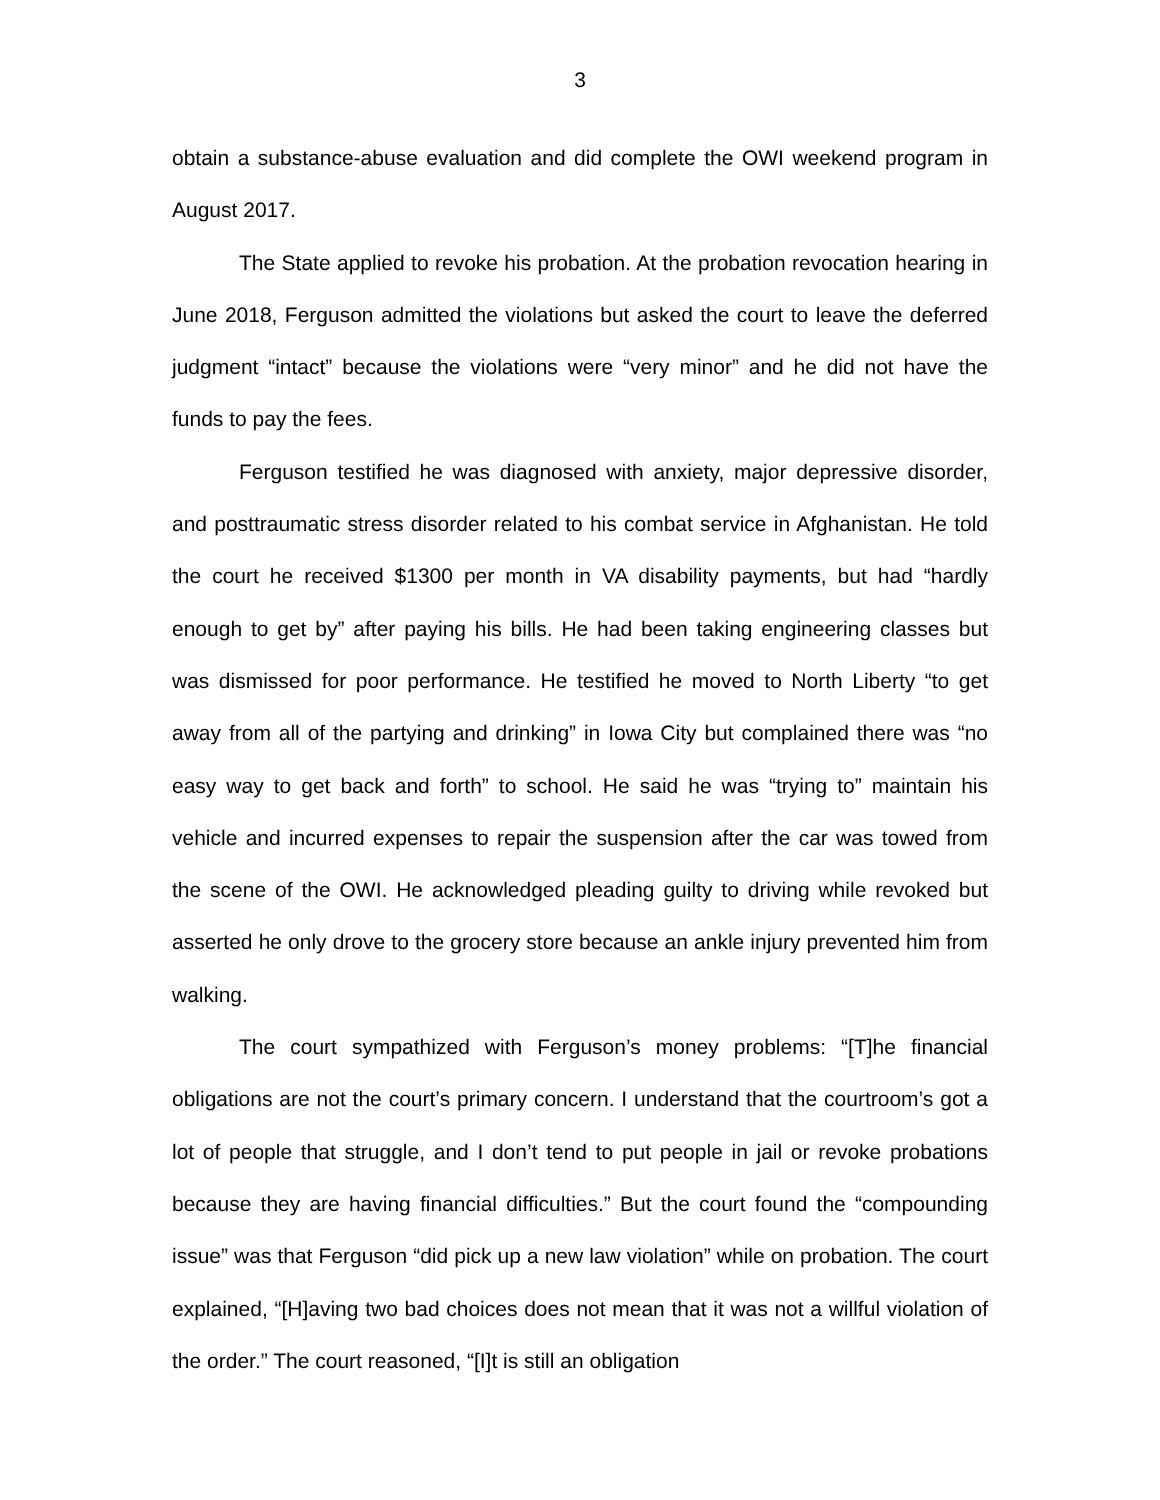3
obtain a substance-abuse evaluation and did complete the OWI weekend program in August 2017.
The State applied to revoke his probation. At the probation revocation hearing in June 2018, Ferguson admitted the violations but asked the court to leave the deferred judgment “intact” because the violations were “very minor” and he did not have the funds to pay the fees.
Ferguson testified he was diagnosed with anxiety, major depressive disorder, and posttraumatic stress disorder related to his combat service in Afghanistan. He told the court he received $1300 per month in VA disability payments, but had “hardly enough to get by” after paying his bills. He had been taking engineering classes but was dismissed for poor performance. He testified he moved to North Liberty “to get away from all of the partying and drinking” in Iowa City but complained there was “no easy way to get back and forth” to school. He said he was “trying to” maintain his vehicle and incurred expenses to repair the suspension after the car was towed from the scene of the OWI. He acknowledged pleading guilty to driving while revoked but asserted he only drove to the grocery store because an ankle injury prevented him from walking.
The court sympathized with Ferguson’s money problems: “[T]he financial obligations are not the court’s primary concern. I understand that the courtroom’s got a lot of people that struggle, and I don’t tend to put people in jail or revoke probations because they are having financial difficulties.” But the court found the “compounding issue” was that Ferguson “did pick up a new law violation” while on probation. The court explained, “[H]aving two bad choices does not mean that it was not a willful violation of the order.” The court reasoned, “[I]t is still an obligation